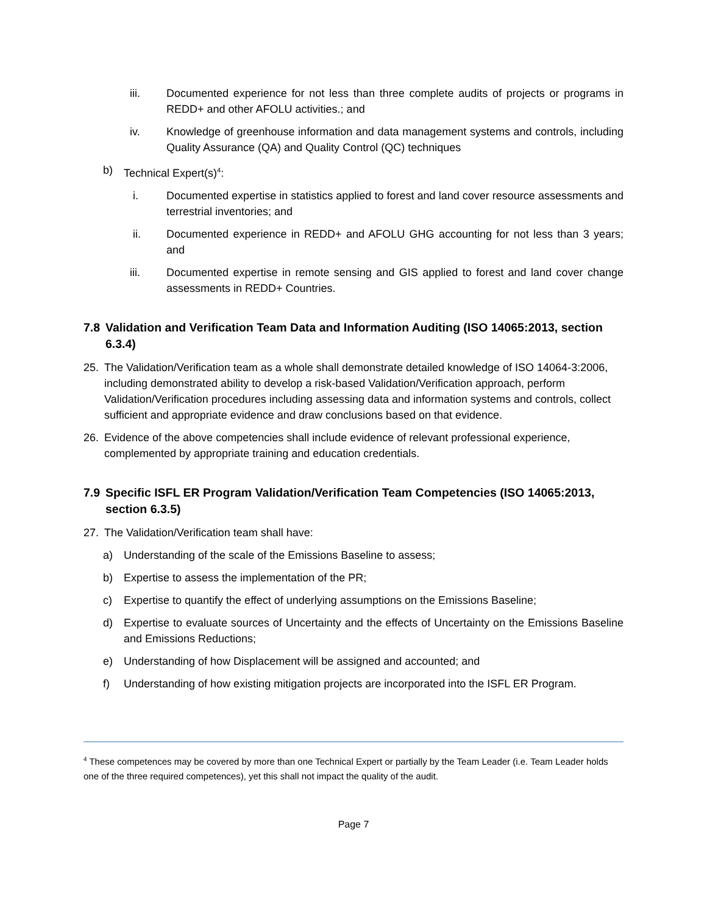iii. Documented experience for not less than three complete audits of projects or programs in REDD+ and other AFOLU activities.; and
iv. Knowledge of greenhouse information and data management systems and controls, including Quality Assurance (QA) and Quality Control (QC) techniques
b) Technical Expert(s)<sup>4</sup>:
i. Documented expertise in statistics applied to forest and land cover resource assessments and terrestrial inventories; and
ii. Documented experience in REDD+ and AFOLU GHG accounting for not less than 3 years; and
iii. Documented expertise in remote sensing and GIS applied to forest and land cover change assessments in REDD+ Countries.
7.8 Validation and Verification Team Data and Information Auditing (ISO 14065:2013, section 6.3.4)
25. The Validation/Verification team as a whole shall demonstrate detailed knowledge of ISO 14064-3:2006, including demonstrated ability to develop a risk-based Validation/Verification approach, perform Validation/Verification procedures including assessing data and information systems and controls, collect sufficient and appropriate evidence and draw conclusions based on that evidence.
26. Evidence of the above competencies shall include evidence of relevant professional experience, complemented by appropriate training and education credentials.
7.9 Specific ISFL ER Program Validation/Verification Team Competencies (ISO 14065:2013, section 6.3.5)
27. The Validation/Verification team shall have:
a) Understanding of the scale of the Emissions Baseline to assess;
b) Expertise to assess the implementation of the PR;
c) Expertise to quantify the effect of underlying assumptions on the Emissions Baseline;
d) Expertise to evaluate sources of Uncertainty and the effects of Uncertainty on the Emissions Baseline and Emissions Reductions;
e) Understanding of how Displacement will be assigned and accounted; and
f) Understanding of how existing mitigation projects are incorporated into the ISFL ER Program.
<sup>4</sup> These competences may be covered by more than one Technical Expert or partially by the Team Leader (i.e. Team Leader holds one of the three required competences), yet this shall not impact the quality of the audit.
Page 7